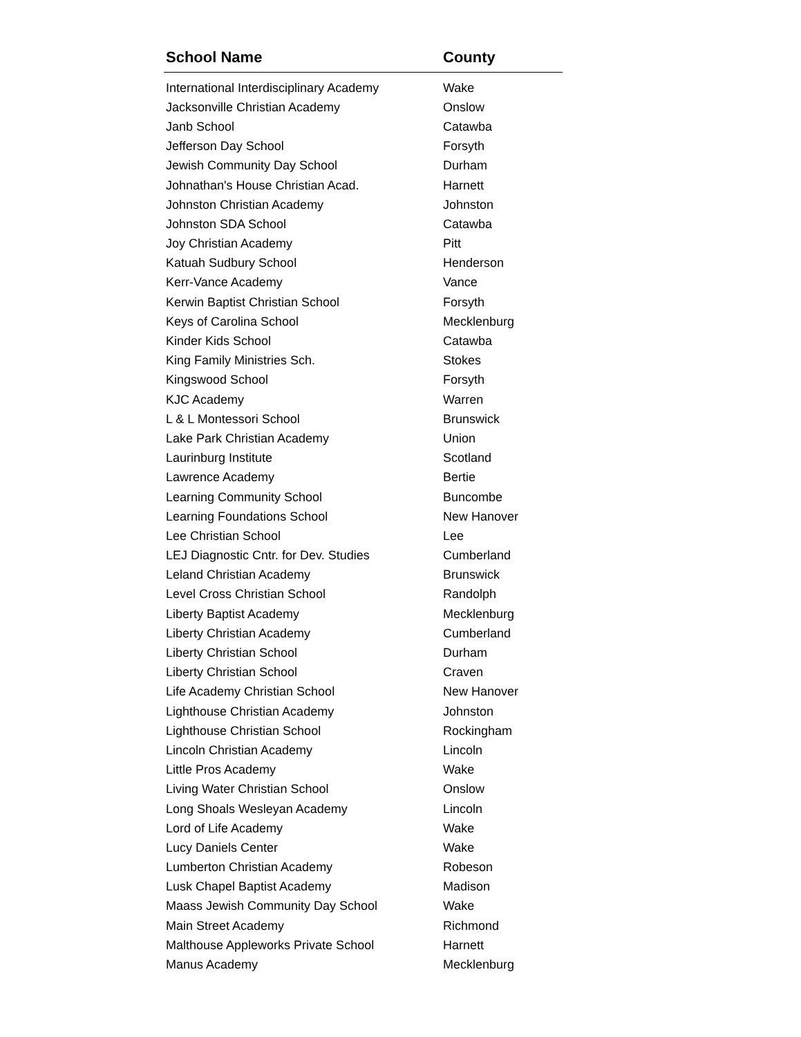| School Name | County |
| --- | --- |
| International Interdisciplinary Academy | Wake |
| Jacksonville Christian Academy | Onslow |
| Janb School | Catawba |
| Jefferson Day School | Forsyth |
| Jewish Community Day School | Durham |
| Johnathan's House Christian Acad. | Harnett |
| Johnston Christian Academy | Johnston |
| Johnston SDA School | Catawba |
| Joy Christian Academy | Pitt |
| Katuah Sudbury School | Henderson |
| Kerr-Vance Academy | Vance |
| Kerwin Baptist Christian School | Forsyth |
| Keys of Carolina School | Mecklenburg |
| Kinder Kids School | Catawba |
| King Family Ministries Sch. | Stokes |
| Kingswood School | Forsyth |
| KJC Academy | Warren |
| L & L Montessori School | Brunswick |
| Lake Park Christian Academy | Union |
| Laurinburg Institute | Scotland |
| Lawrence Academy | Bertie |
| Learning Community School | Buncombe |
| Learning Foundations School | New Hanover |
| Lee Christian School | Lee |
| LEJ Diagnostic Cntr. for Dev. Studies | Cumberland |
| Leland Christian Academy | Brunswick |
| Level Cross Christian School | Randolph |
| Liberty Baptist Academy | Mecklenburg |
| Liberty Christian Academy | Cumberland |
| Liberty Christian School | Durham |
| Liberty Christian School | Craven |
| Life Academy Christian School | New Hanover |
| Lighthouse Christian Academy | Johnston |
| Lighthouse Christian School | Rockingham |
| Lincoln Christian Academy | Lincoln |
| Little Pros Academy | Wake |
| Living Water Christian School | Onslow |
| Long Shoals Wesleyan Academy | Lincoln |
| Lord of Life Academy | Wake |
| Lucy Daniels Center | Wake |
| Lumberton Christian Academy | Robeson |
| Lusk Chapel Baptist Academy | Madison |
| Maass Jewish Community Day School | Wake |
| Main Street Academy | Richmond |
| Malthouse Appleworks Private School | Harnett |
| Manus Academy | Mecklenburg |